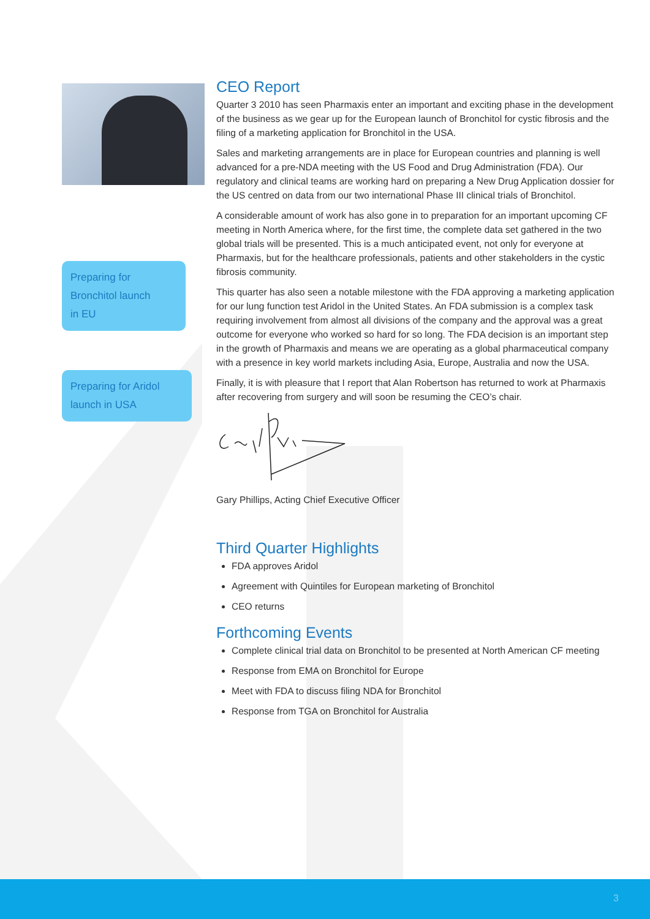Preparing for
Bronchitol launch
in EU
Preparing for Aridol
launch in USA
CEO Report
Quarter 3 2010 has seen Pharmaxis enter an important and exciting phase in the development of the business as we gear up for the European launch of Bronchitol for cystic fibrosis and the filing of a marketing application for Bronchitol in the USA.
Sales and marketing arrangements are in place for European countries and planning is well advanced for a pre-NDA meeting with the US Food and Drug Administration (FDA). Our regulatory and clinical teams are working hard on preparing a New Drug Application dossier for the US centred on data from our two international Phase III clinical trials of Bronchitol.
A considerable amount of work has also gone in to preparation for an important upcoming CF meeting in North America where, for the first time, the complete data set gathered in the two global trials will be presented. This is a much anticipated event, not only for everyone at Pharmaxis, but for the healthcare professionals, patients and other stakeholders in the cystic fibrosis community.
This quarter has also seen a notable milestone with the FDA approving a marketing application for our lung function test Aridol in the United States. An FDA submission is a complex task requiring involvement from almost all divisions of the company and the approval was a great outcome for everyone who worked so hard for so long. The FDA decision is an important step in the growth of Pharmaxis and means we are operating as a global pharmaceutical company with a presence in key world markets including Asia, Europe, Australia and now the USA.
Finally, it is with pleasure that I report that Alan Robertson has returned to work at Pharmaxis after recovering from surgery and will soon be resuming the CEO’s chair.
Gary Phillips, Acting Chief Executive Officer
Third Quarter Highlights
FDA approves Aridol
Agreement with Quintiles for European marketing of Bronchitol
CEO returns
Forthcoming Events
Complete clinical trial data on Bronchitol to be presented at North American CF meeting
Response from EMA on Bronchitol for Europe
Meet with FDA to discuss filing NDA for Bronchitol
Response from TGA on Bronchitol for Australia
3